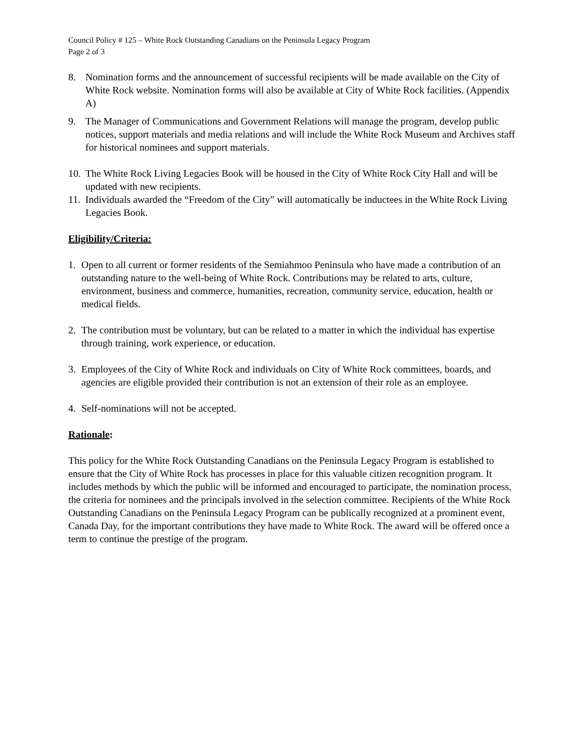Council Policy # 125 – White Rock Outstanding Canadians on the Peninsula Legacy Program
Page 2 of 3
8. Nomination forms and the announcement of successful recipients will be made available on the City of White Rock website. Nomination forms will also be available at City of White Rock facilities. (Appendix A)
9. The Manager of Communications and Government Relations will manage the program, develop public notices, support materials and media relations and will include the White Rock Museum and Archives staff for historical nominees and support materials.
10. The White Rock Living Legacies Book will be housed in the City of White Rock City Hall and will be updated with new recipients.
11. Individuals awarded the “Freedom of the City” will automatically be inductees in the White Rock Living Legacies Book.
Eligibility/Criteria:
1. Open to all current or former residents of the Semiahmoo Peninsula who have made a contribution of an outstanding nature to the well-being of White Rock. Contributions may be related to arts, culture, environment, business and commerce, humanities, recreation, community service, education, health or medical fields.
2. The contribution must be voluntary, but can be related to a matter in which the individual has expertise through training, work experience, or education.
3. Employees of the City of White Rock and individuals on City of White Rock committees, boards, and agencies are eligible provided their contribution is not an extension of their role as an employee.
4. Self-nominations will not be accepted.
Rationale:
This policy for the White Rock Outstanding Canadians on the Peninsula Legacy Program is established to ensure that the City of White Rock has processes in place for this valuable citizen recognition program. It includes methods by which the public will be informed and encouraged to participate, the nomination process, the criteria for nominees and the principals involved in the selection committee. Recipients of the White Rock Outstanding Canadians on the Peninsula Legacy Program can be publically recognized at a prominent event, Canada Day, for the important contributions they have made to White Rock. The award will be offered once a term to continue the prestige of the program.